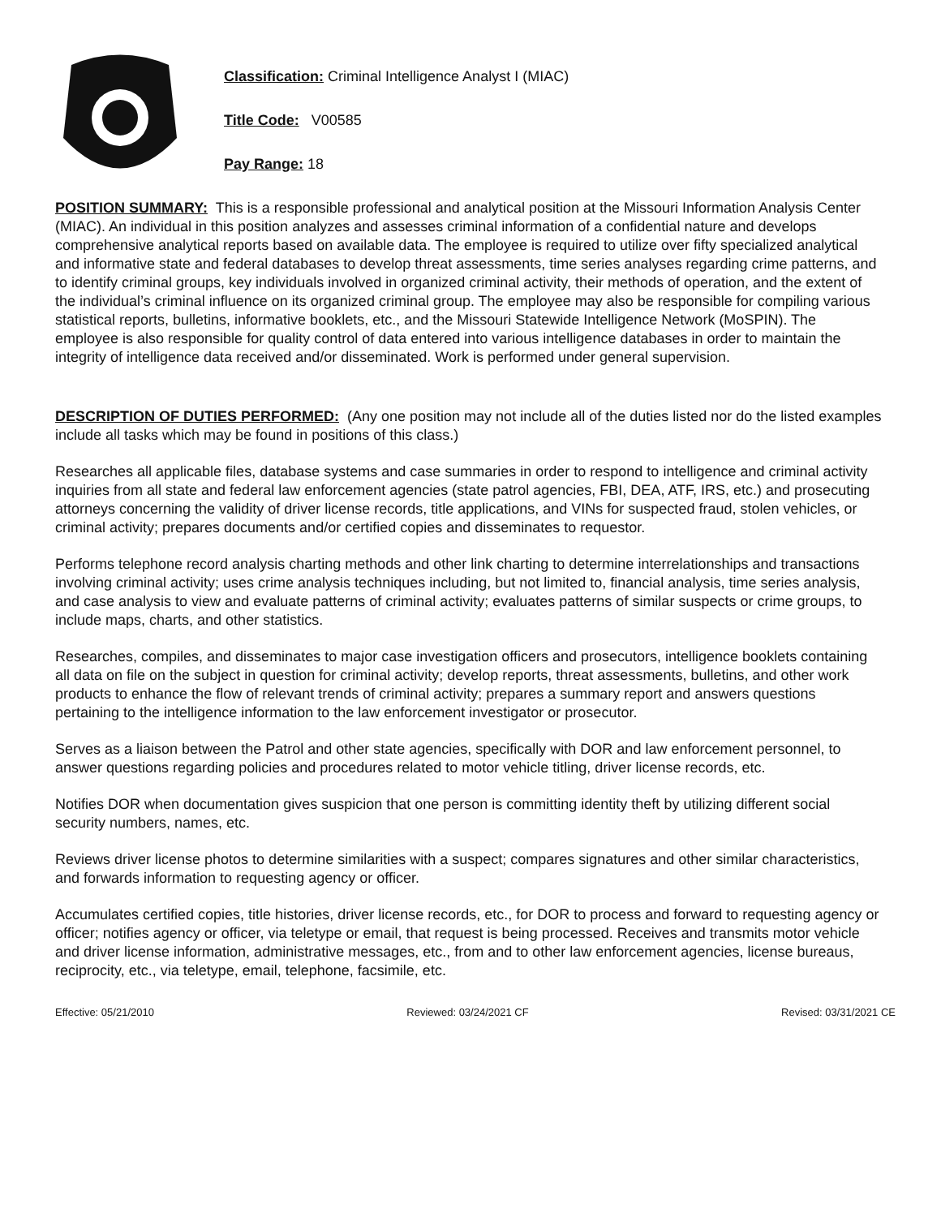Classification: Criminal Intelligence Analyst I (MIAC)
Title Code: V00585
Pay Range: 18
POSITION SUMMARY: This is a responsible professional and analytical position at the Missouri Information Analysis Center (MIAC). An individual in this position analyzes and assesses criminal information of a confidential nature and develops comprehensive analytical reports based on available data. The employee is required to utilize over fifty specialized analytical and informative state and federal databases to develop threat assessments, time series analyses regarding crime patterns, and to identify criminal groups, key individuals involved in organized criminal activity, their methods of operation, and the extent of the individual’s criminal influence on its organized criminal group. The employee may also be responsible for compiling various statistical reports, bulletins, informative booklets, etc., and the Missouri Statewide Intelligence Network (MoSPIN). The employee is also responsible for quality control of data entered into various intelligence databases in order to maintain the integrity of intelligence data received and/or disseminated. Work is performed under general supervision.
DESCRIPTION OF DUTIES PERFORMED: (Any one position may not include all of the duties listed nor do the listed examples include all tasks which may be found in positions of this class.)
Researches all applicable files, database systems and case summaries in order to respond to intelligence and criminal activity inquiries from all state and federal law enforcement agencies (state patrol agencies, FBI, DEA, ATF, IRS, etc.) and prosecuting attorneys concerning the validity of driver license records, title applications, and VINs for suspected fraud, stolen vehicles, or criminal activity; prepares documents and/or certified copies and disseminates to requestor.
Performs telephone record analysis charting methods and other link charting to determine interrelationships and transactions involving criminal activity; uses crime analysis techniques including, but not limited to, financial analysis, time series analysis, and case analysis to view and evaluate patterns of criminal activity; evaluates patterns of similar suspects or crime groups, to include maps, charts, and other statistics.
Researches, compiles, and disseminates to major case investigation officers and prosecutors, intelligence booklets containing all data on file on the subject in question for criminal activity; develop reports, threat assessments, bulletins, and other work products to enhance the flow of relevant trends of criminal activity; prepares a summary report and answers questions pertaining to the intelligence information to the law enforcement investigator or prosecutor.
Serves as a liaison between the Patrol and other state agencies, specifically with DOR and law enforcement personnel, to answer questions regarding policies and procedures related to motor vehicle titling, driver license records, etc.
Notifies DOR when documentation gives suspicion that one person is committing identity theft by utilizing different social security numbers, names, etc.
Reviews driver license photos to determine similarities with a suspect; compares signatures and other similar characteristics, and forwards information to requesting agency or officer.
Accumulates certified copies, title histories, driver license records, etc., for DOR to process and forward to requesting agency or officer; notifies agency or officer, via teletype or email, that request is being processed. Receives and transmits motor vehicle and driver license information, administrative messages, etc., from and to other law enforcement agencies, license bureaus, reciprocity, etc., via teletype, email, telephone, facsimile, etc.
Effective: 05/21/2010 Reviewed: 03/24/2021 CF Revised: 03/31/2021 CE